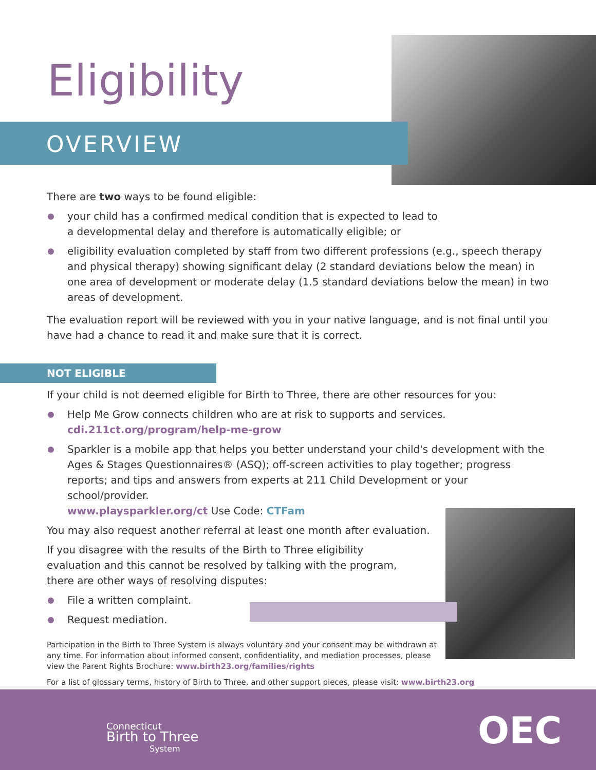Eligibility
OVERVIEW
There are two ways to be found eligible:
your child has a confirmed medical condition that is expected to lead to
a developmental delay and therefore is automatically eligible; or
eligibility evaluation completed by staff from two different professions (e.g., speech therapy and physical therapy) showing significant delay (2 standard deviations below the mean) in one area of development or moderate delay (1.5 standard deviations below the mean) in two areas of development.
The evaluation report will be reviewed with you in your native language, and is not final until you have had a chance to read it and make sure that it is correct.
NOT ELIGIBLE
If your child is not deemed eligible for Birth to Three, there are other resources for you:
Help Me Grow connects children who are at risk to supports and services.
cdi.211ct.org/program/help-me-grow
Sparkler is a mobile app that helps you better understand your child's development with the Ages & Stages Questionnaires® (ASQ); off-screen activities to play together; progress reports; and tips and answers from experts at 211 Child Development or your school/provider.
www.playsparkler.org/ct Use Code: CTFam
You may also request another referral at least one month after evaluation.
If you disagree with the results of the Birth to Three eligibility evaluation and this cannot be resolved by talking with the program, there are other ways of resolving disputes:
File a written complaint.
Request mediation.
Participation in the Birth to Three System is always voluntary and your consent may be withdrawn at any time. For information about informed consent, confidentiality, and mediation processes, please view the Parent Rights Brochure: www.birth23.org/families/rights
For a list of glossary terms, history of Birth to Three, and other support pieces, please visit: www.birth23.org
Connecticut
Birth to Three
System
OEC